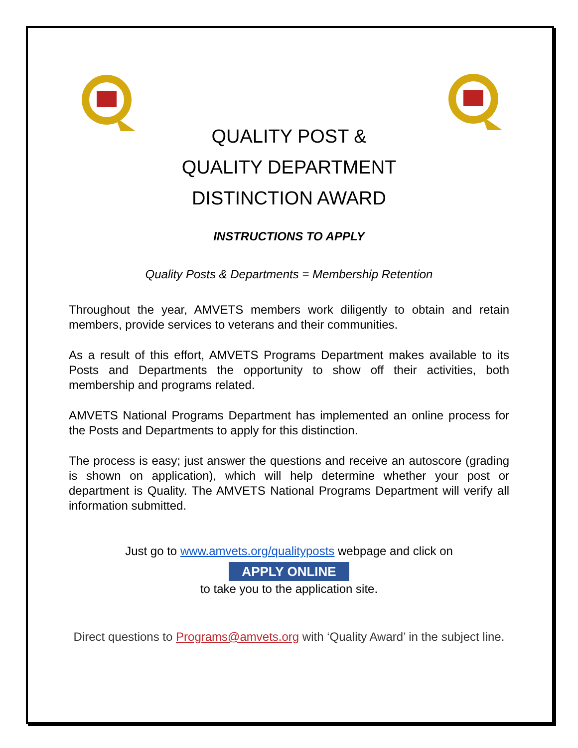QUALITY POST &
QUALITY DEPARTMENT
DISTINCTION AWARD
INSTRUCTIONS TO APPLY
Quality Posts & Departments = Membership Retention
Throughout the year, AMVETS members work diligently to obtain and retain members, provide services to veterans and their communities.
As a result of this effort, AMVETS Programs Department makes available to its Posts and Departments the opportunity to show off their activities, both membership and programs related.
AMVETS National Programs Department has implemented an online process for the Posts and Departments to apply for this distinction.
The process is easy; just answer the questions and receive an autoscore (grading is shown on application), which will help determine whether your post or department is Quality. The AMVETS National Programs Department will verify all information submitted.
Just go to www.amvets.org/qualityposts webpage and click on
APPLY ONLINE
to take you to the application site.
Direct questions to Programs@amvets.org with ‘Quality Award’ in the subject line.